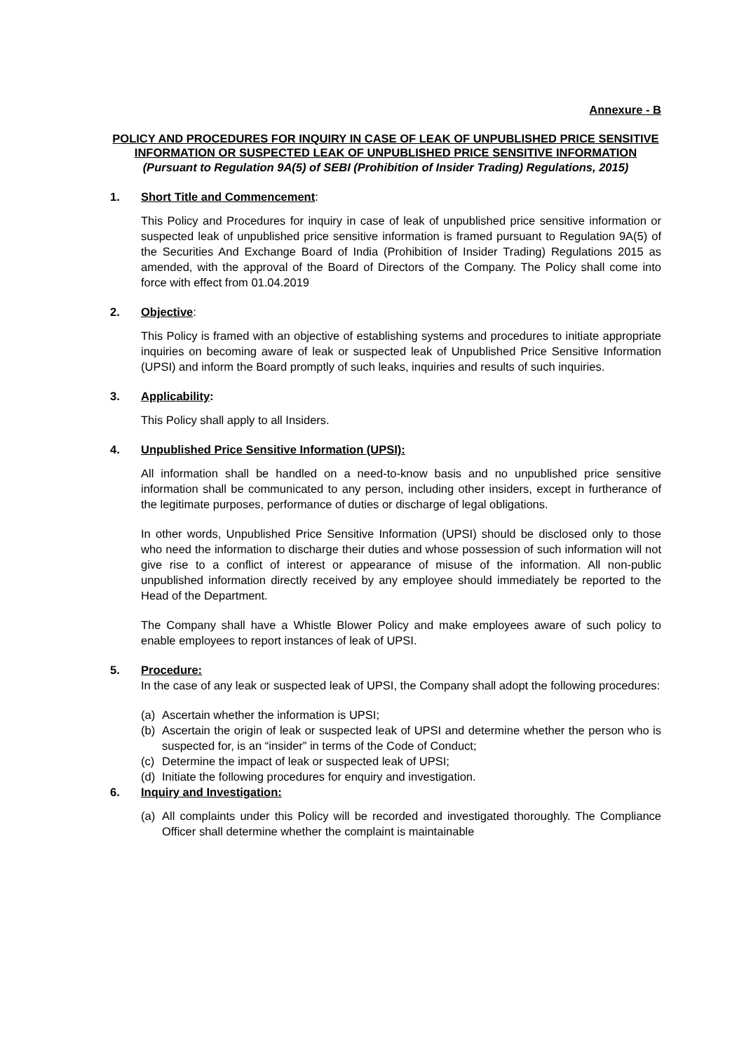Annexure - B
POLICY AND PROCEDURES FOR INQUIRY IN CASE OF LEAK OF UNPUBLISHED PRICE SENSITIVE INFORMATION OR SUSPECTED LEAK OF UNPUBLISHED PRICE SENSITIVE INFORMATION
(Pursuant to Regulation 9A(5) of SEBI (Prohibition of Insider Trading) Regulations, 2015)
1. Short Title and Commencement:
This Policy and Procedures for inquiry in case of leak of unpublished price sensitive information or suspected leak of unpublished price sensitive information is framed pursuant to Regulation 9A(5) of the Securities And Exchange Board of India (Prohibition of Insider Trading) Regulations 2015 as amended, with the approval of the Board of Directors of the Company. The Policy shall come into force with effect from 01.04.2019
2. Objective:
This Policy is framed with an objective of establishing systems and procedures to initiate appropriate inquiries on becoming aware of leak or suspected leak of Unpublished Price Sensitive Information (UPSI) and inform the Board promptly of such leaks, inquiries and results of such inquiries.
3. Applicability:
This Policy shall apply to all Insiders.
4. Unpublished Price Sensitive Information (UPSI):
All information shall be handled on a need-to-know basis and no unpublished price sensitive information shall be communicated to any person, including other insiders, except in furtherance of the legitimate purposes, performance of duties or discharge of legal obligations.
In other words, Unpublished Price Sensitive Information (UPSI) should be disclosed only to those who need the information to discharge their duties and whose possession of such information will not give rise to a conflict of interest or appearance of misuse of the information. All non-public unpublished information directly received by any employee should immediately be reported to the Head of the Department.
The Company shall have a Whistle Blower Policy and make employees aware of such policy to enable employees to report instances of leak of UPSI.
5. Procedure:
In the case of any leak or suspected leak of UPSI, the Company shall adopt the following procedures:
(a) Ascertain whether the information is UPSI;
(b) Ascertain the origin of leak or suspected leak of UPSI and determine whether the person who is suspected for, is an “insider” in terms of the Code of Conduct;
(c) Determine the impact of leak or suspected leak of UPSI;
(d) Initiate the following procedures for enquiry and investigation.
6. Inquiry and Investigation:
(a) All complaints under this Policy will be recorded and investigated thoroughly. The Compliance Officer shall determine whether the complaint is maintainable